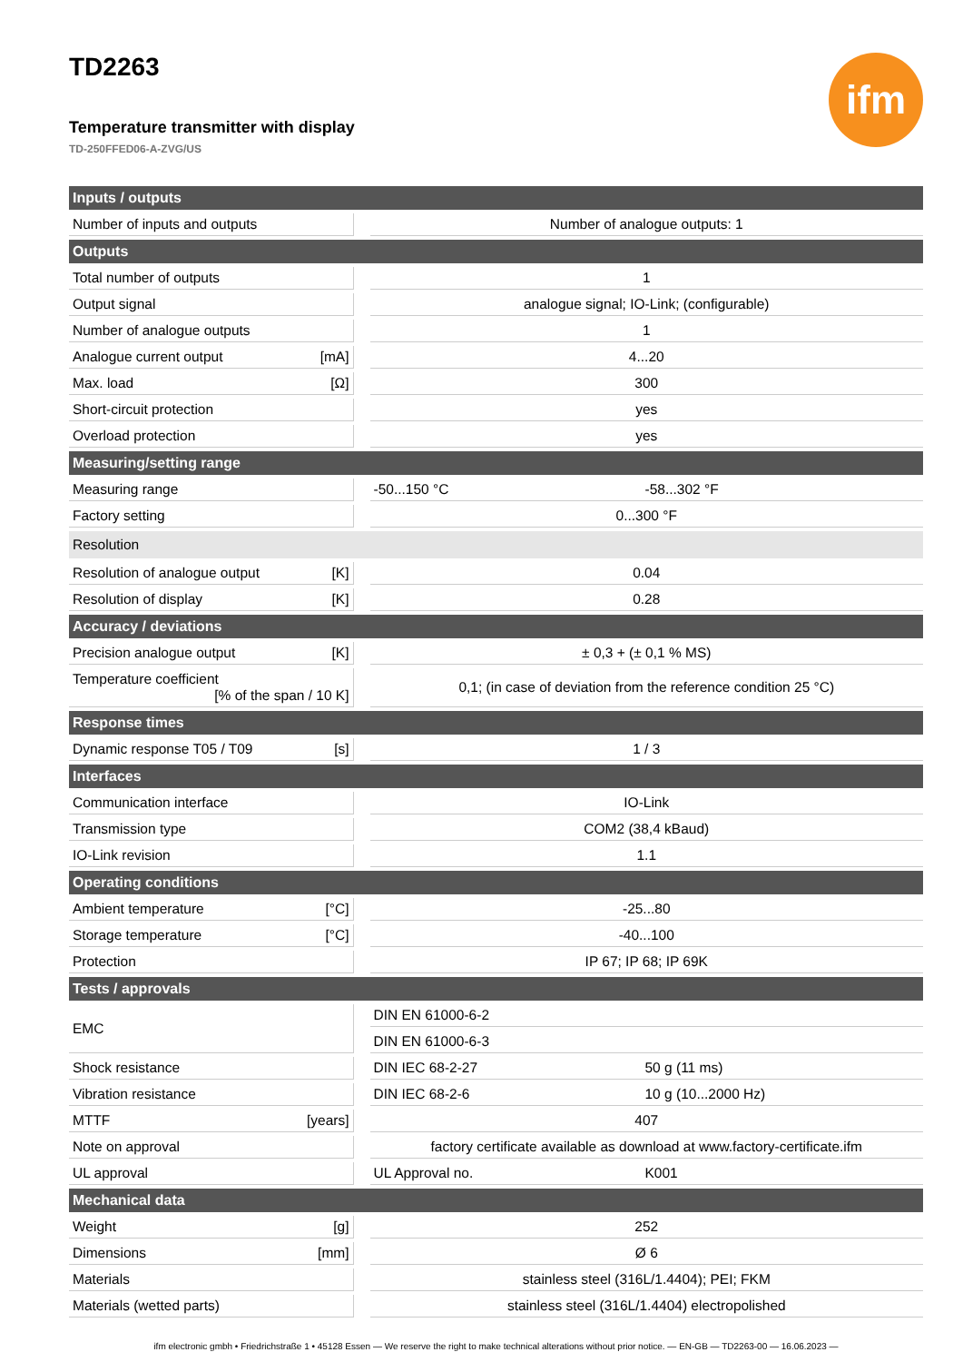TD2263
ifm
Temperature transmitter with display
TD-250FFED06-A-ZVG/US
| Inputs / outputs | | | | |
| --- | --- | --- | --- | --- |
| Number of inputs and outputs | | | Number of analogue outputs: 1 | |
| Outputs | | | | |
| Total number of outputs | | | 1 | |
| Output signal | | | analogue signal; IO-Link; (configurable) | |
| Number of analogue outputs | | | 1 | |
| Analogue current output | [mA] | | 4...20 | |
| Max. load | [Ω] | | 300 | |
| Short-circuit protection | | | yes | |
| Overload protection | | | yes | |
| Measuring/setting range | | | | |
| Measuring range | | | -50...150 °C | -58...302 °F |
| Factory setting | | | 0...300 °F | |
| Resolution | | | | |
| Resolution of analogue output | [K] | | 0.04 | |
| Resolution of display | [K] | | 0.28 | |
| Accuracy / deviations | | | | |
| Precision analogue output | [K] | | ± 0,3 + (± 0,1 % MS) | |
| Temperature coefficient [% of the span / 10 K] | | | 0,1; (in case of deviation from the reference condition 25 °C) | |
| Response times | | | | |
| Dynamic response T05 / T09 | [s] | | 1 / 3 | |
| Interfaces | | | | |
| Communication interface | | | IO-Link | |
| Transmission type | | | COM2 (38,4 kBaud) | |
| IO-Link revision | | | 1.1 | |
| Operating conditions | | | | |
| Ambient temperature | [°C] | | -25...80 | |
| Storage temperature | [°C] | | -40...100 | |
| Protection | | | IP 67; IP 68; IP 69K | |
| Tests / approvals | | | | |
| EMC | | | DIN EN 61000-6-2 | |
| | | | DIN EN 61000-6-3 | |
| Shock resistance | | | DIN IEC 68-2-27 | 50 g (11 ms) |
| Vibration resistance | | | DIN IEC 68-2-6 | 10 g (10...2000 Hz) |
| MTTF | [years] | | 407 | |
| Note on approval | | | factory certificate available as download at www.factory-certificate.ifm | |
| UL approval | | | UL Approval no. | K001 |
| Mechanical data | | | | |
| Weight | [g] | | 252 | |
| Dimensions | [mm] | | Ø 6 | |
| Materials | | | stainless steel (316L/1.4404); PEI; FKM | |
| Materials (wetted parts) | | | stainless steel (316L/1.4404) electropolished | |
ifm electronic gmbh • Friedrichstraße 1 • 45128 Essen — We reserve the right to make technical alterations without prior notice. — EN-GB — TD2263-00 — 16.06.2023 —